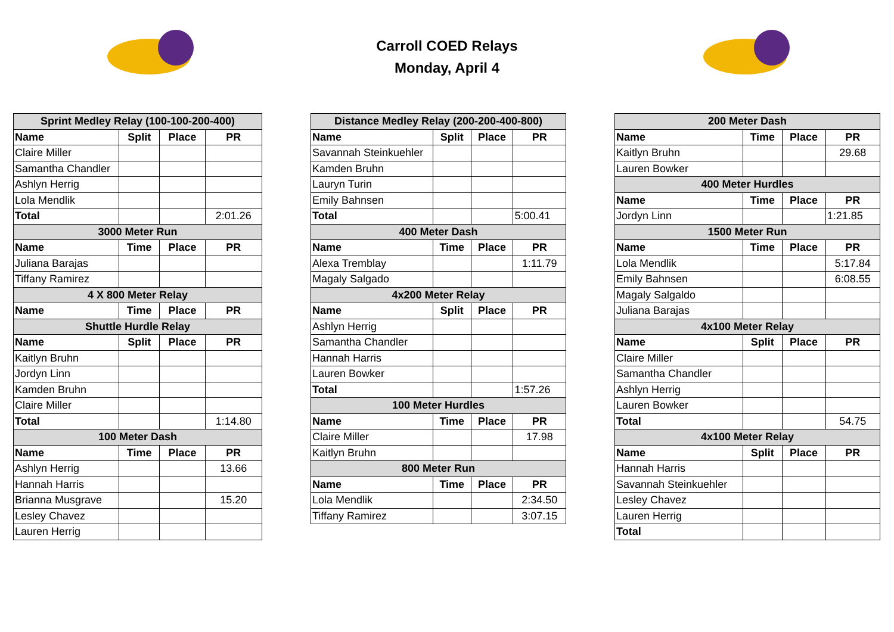Carroll COED Relays
Monday, April 4
| Sprint Medley Relay (100-100-200-400) | | | |
| Name | Split | Place | PR |
| Claire Miller | | | |
| Samantha Chandler | | | |
| Ashlyn Herrig | | | |
| Lola Mendlik | | | |
| Total | | | 2:01.26 |
| 3000 Meter Run | | | |
| Name | Time | Place | PR |
| Juliana Barajas | | | |
| Tiffany Ramirez | | | |
| 4 X 800 Meter Relay | | | |
| Name | Time | Place | PR |
| Shuttle Hurdle Relay | | | |
| Name | Split | Place | PR |
| Kaitlyn Bruhn | | | |
| Jordyn Linn | | | |
| Kamden Bruhn | | | |
| Claire Miller | | | |
| Total | | | 1:14.80 |
| 100 Meter Dash | | | |
| Name | Time | Place | PR |
| Ashlyn Herrig | | | 13.66 |
| Hannah Harris | | | |
| Brianna Musgrave | | | 15.20 |
| Lesley Chavez | | | |
| Lauren Herrig | | | |
| Distance Medley Relay (200-200-400-800) | | | |
| Name | Split | Place | PR |
| Savannah Steinkuehler | | | |
| Kamden Bruhn | | | |
| Lauryn Turin | | | |
| Emily Bahnsen | | | |
| Total | | | 5:00.41 |
| 400 Meter Dash | | | |
| Name | Time | Place | PR |
| Alexa Tremblay | | | 1:11.79 |
| Magaly Salgado | | | |
| 4x200 Meter Relay | | | |
| Name | Split | Place | PR |
| Ashlyn Herrig | | | |
| Samantha Chandler | | | |
| Hannah Harris | | | |
| Lauren Bowker | | | |
| Total | | | 1:57.26 |
| 100 Meter Hurdles | | | |
| Name | Time | Place | PR |
| Claire Miller | | | 17.98 |
| Kaitlyn Bruhn | | | |
| 800 Meter Run | | | |
| Name | Time | Place | PR |
| Lola Mendlik | | | 2:34.50 |
| Tiffany Ramirez | | | 3:07.15 |
| 200 Meter Dash | | | |
| Name | Time | Place | PR |
| Kaitlyn Bruhn | | | 29.68 |
| Lauren Bowker | | | |
| 400 Meter Hurdles | | | |
| Name | Time | Place | PR |
| Jordyn Linn | | | 1:21.85 |
| 1500 Meter Run | | | |
| Name | Time | Place | PR |
| Lola Mendlik | | | 5:17.84 |
| Emily Bahnsen | | | 6:08.55 |
| Magaly Salgaldo | | | |
| Juliana Barajas | | | |
| 4x100 Meter Relay | | | |
| Name | Split | Place | PR |
| Claire Miller | | | |
| Samantha Chandler | | | |
| Ashlyn Herrig | | | |
| Lauren Bowker | | | |
| Total | | | 54.75 |
| 4x100 Meter Relay | | | |
| Name | Split | Place | PR |
| Hannah Harris | | | |
| Savannah Steinkuehler | | | |
| Lesley Chavez | | | |
| Lauren Herrig | | | |
| Total | | | |